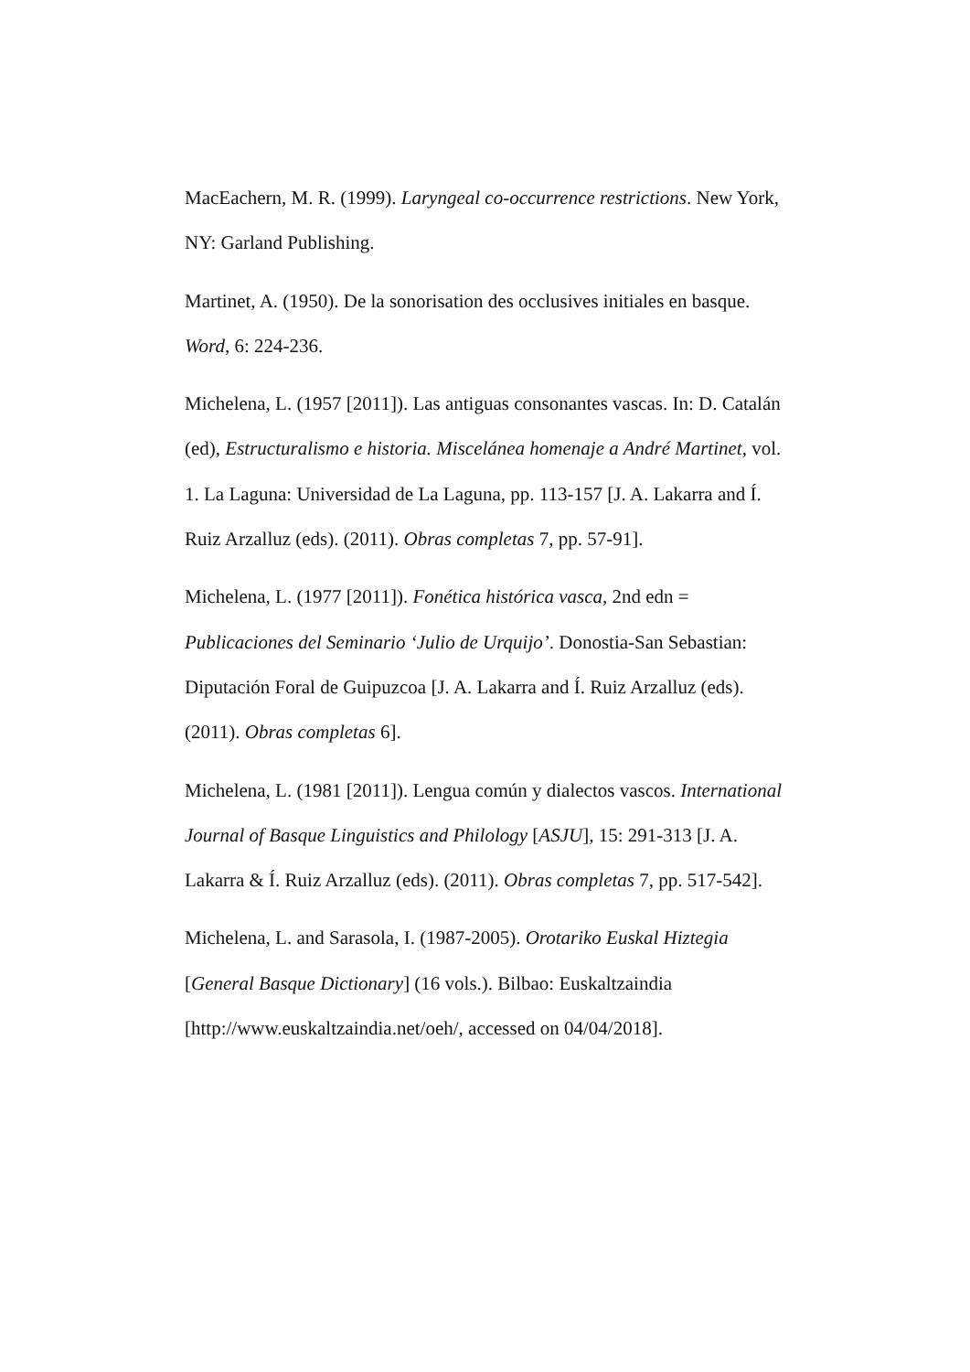MacEachern, M. R. (1999). Laryngeal co-occurrence restrictions. New York, NY: Garland Publishing.
Martinet, A. (1950). De la sonorisation des occlusives initiales en basque. Word, 6: 224-236.
Michelena, L. (1957 [2011]). Las antiguas consonantes vascas. In: D. Catalán (ed), Estructuralismo e historia. Miscelánea homenaje a André Martinet, vol. 1. La Laguna: Universidad de La Laguna, pp. 113-157 [J. A. Lakarra and Í. Ruiz Arzalluz (eds). (2011). Obras completas 7, pp. 57-91].
Michelena, L. (1977 [2011]). Fonética histórica vasca, 2nd edn = Publicaciones del Seminario ‘Julio de Urquijo’. Donostia-San Sebastian: Diputación Foral de Guipuzcoa [J. A. Lakarra and Í. Ruiz Arzalluz (eds). (2011). Obras completas 6].
Michelena, L. (1981 [2011]). Lengua común y dialectos vascos. International Journal of Basque Linguistics and Philology [ASJU], 15: 291-313 [J. A. Lakarra & Í. Ruiz Arzalluz (eds). (2011). Obras completas 7, pp. 517-542].
Michelena, L. and Sarasola, I. (1987-2005). Orotariko Euskal Hiztegia [General Basque Dictionary] (16 vols.). Bilbao: Euskaltzaindia [http://www.euskaltzaindia.net/oeh/, accessed on 04/04/2018].